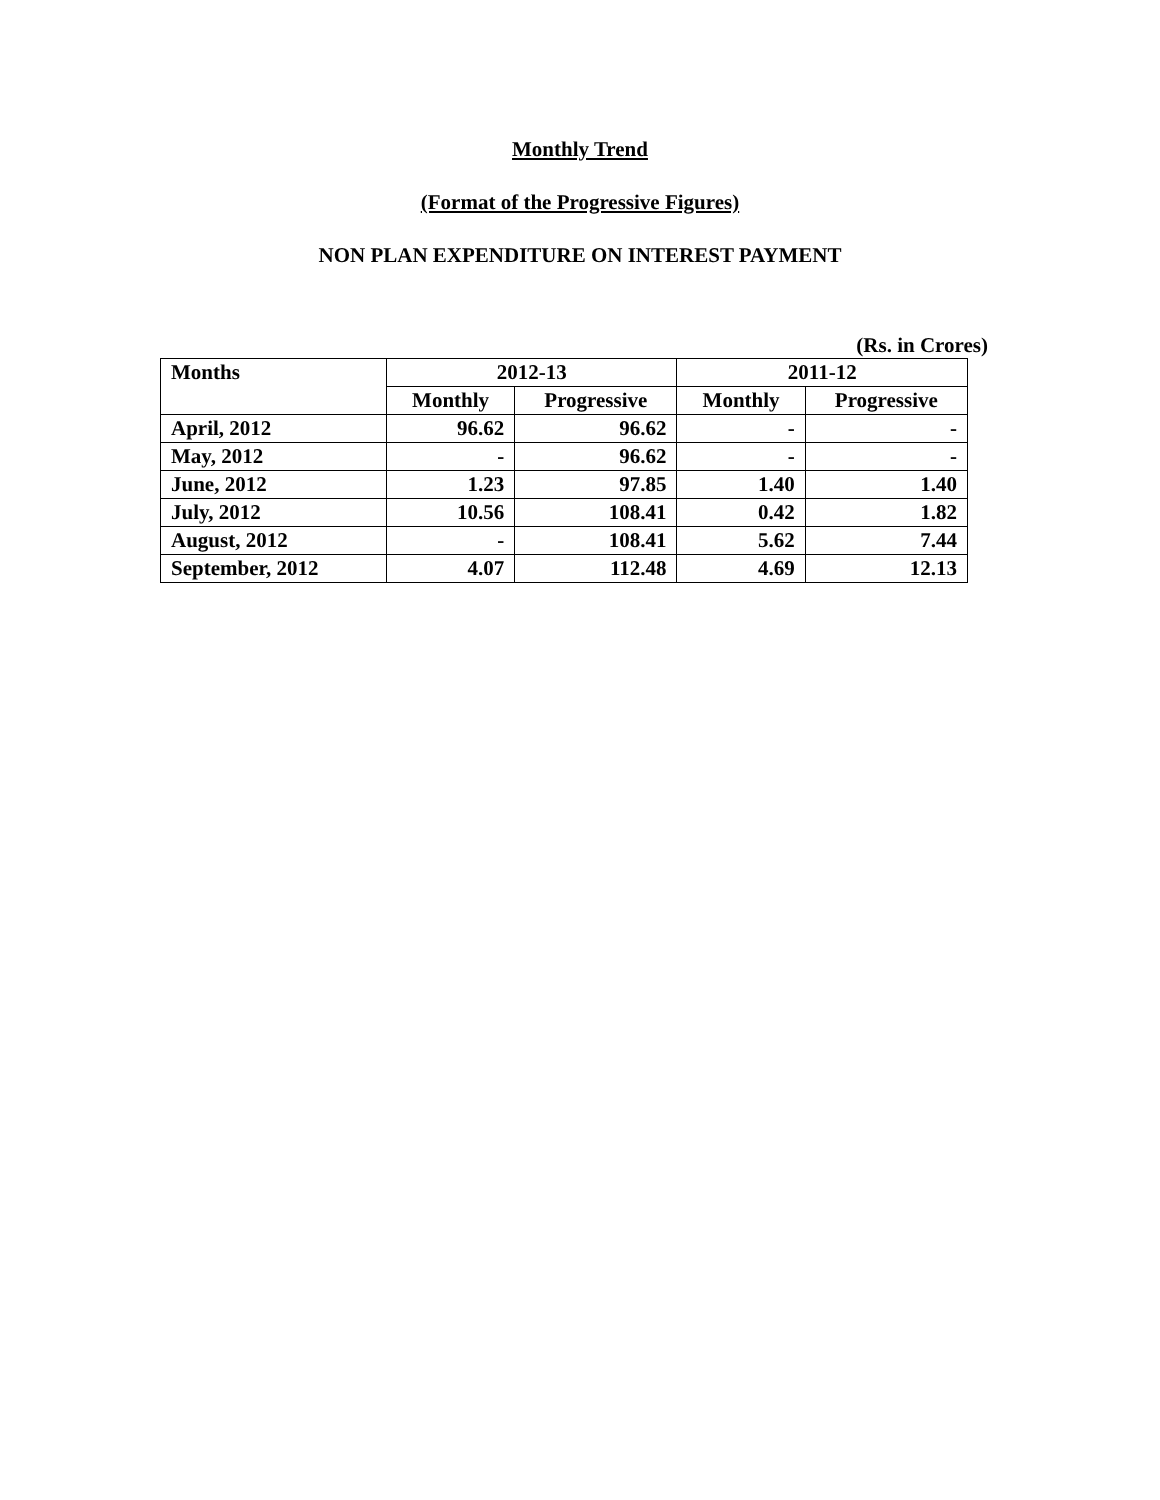Monthly Trend
(Format of the Progressive Figures)
NON PLAN EXPENDITURE ON INTEREST PAYMENT
(Rs. in Crores)
| Months | 2012-13 | | 2011-12 | |
| --- | --- | --- | --- | --- |
| | Monthly | Progressive | Monthly | Progressive |
| April, 2012 | 96.62 | 96.62 | - | - |
| May, 2012 | - | 96.62 | - | - |
| June, 2012 | 1.23 | 97.85 | 1.40 | 1.40 |
| July, 2012 | 10.56 | 108.41 | 0.42 | 1.82 |
| August, 2012 | - | 108.41 | 5.62 | 7.44 |
| September, 2012 | 4.07 | 112.48 | 4.69 | 12.13 |